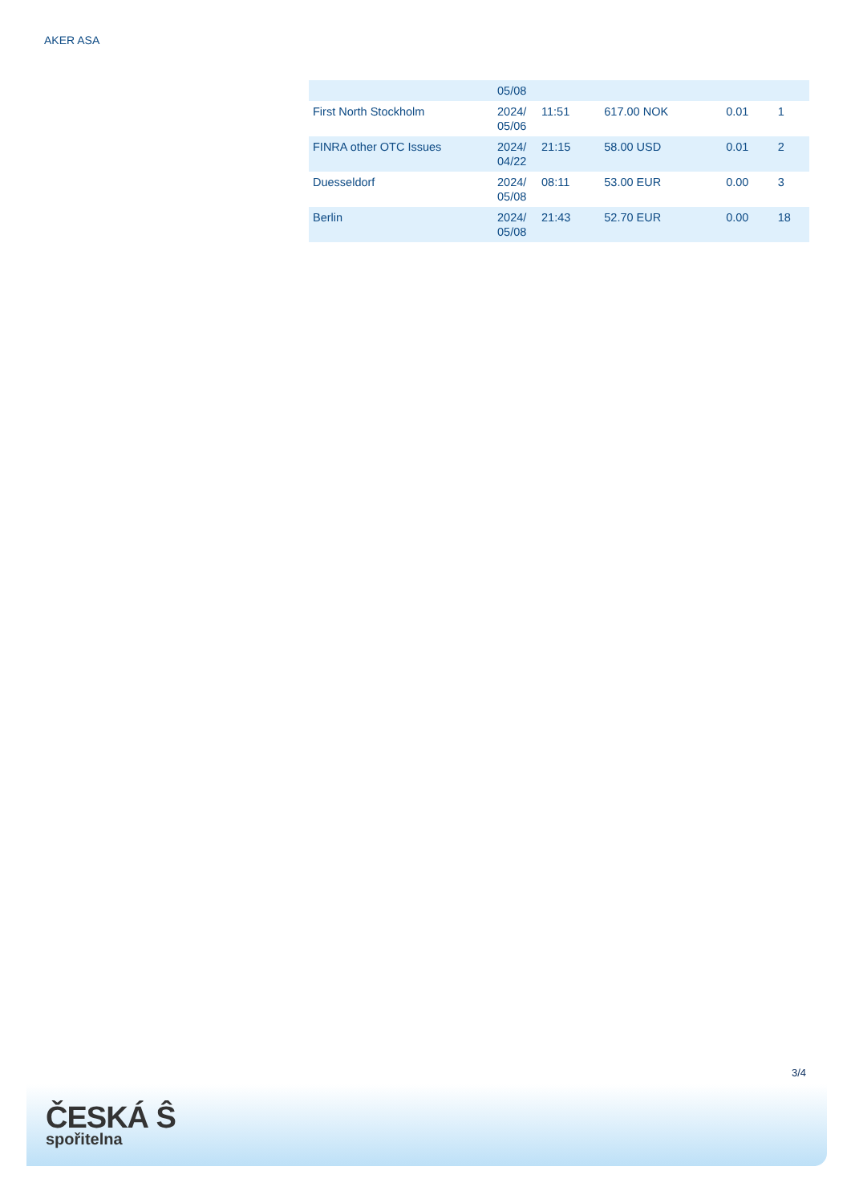AKER ASA
| | 05/08 | | | | |
| First North Stockholm | 2024/ 05/06 | 11:51 | 617.00 NOK | 0.01 | 1 |
| FINRA other OTC Issues | 2024/ 04/22 | 21:15 | 58.00 USD | 0.01 | 2 |
| Duesseldorf | 2024/ 05/08 | 08:11 | 53.00 EUR | 0.00 | 3 |
| Berlin | 2024/ 05/08 | 21:43 | 52.70 EUR | 0.00 | 18 |
3/4
ČESKÁ Ŝ
spořitelna